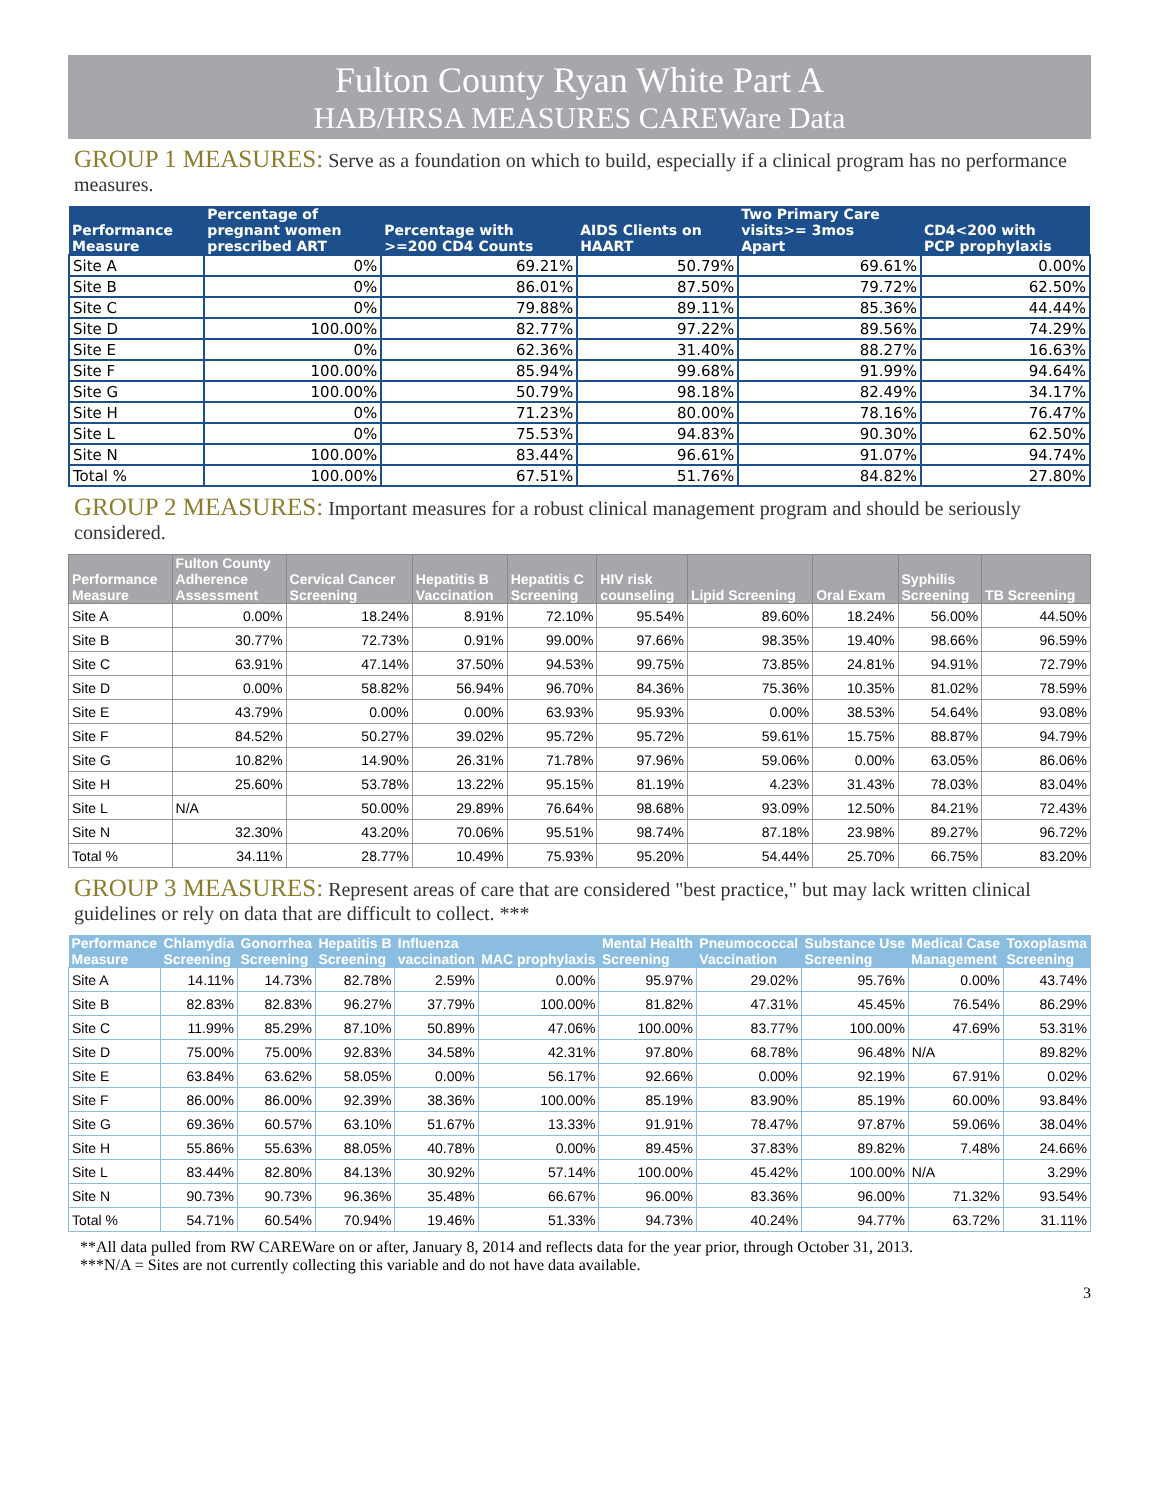Fulton County Ryan White Part A
HAB/HRSA MEASURES CAREWare Data
GROUP 1 MEASURES: Serve as a foundation on which to build, especially if a clinical program has no performance measures.
| Performance Measure | Percentage of pregnant women prescribed ART | Percentage with >=200 CD4 Counts | AIDS Clients on HAART | Two Primary Care visits>= 3mos Apart | CD4<200 with PCP prophylaxis |
| --- | --- | --- | --- | --- | --- |
| Site A | 0% | 69.21% | 50.79% | 69.61% | 0.00% |
| Site B | 0% | 86.01% | 87.50% | 79.72% | 62.50% |
| Site C | 0% | 79.88% | 89.11% | 85.36% | 44.44% |
| Site D | 100.00% | 82.77% | 97.22% | 89.56% | 74.29% |
| Site E | 0% | 62.36% | 31.40% | 88.27% | 16.63% |
| Site F | 100.00% | 85.94% | 99.68% | 91.99% | 94.64% |
| Site G | 100.00% | 50.79% | 98.18% | 82.49% | 34.17% |
| Site H | 0% | 71.23% | 80.00% | 78.16% | 76.47% |
| Site L | 0% | 75.53% | 94.83% | 90.30% | 62.50% |
| Site N | 100.00% | 83.44% | 96.61% | 91.07% | 94.74% |
| Total % | 100.00% | 67.51% | 51.76% | 84.82% | 27.80% |
GROUP 2 MEASURES: Important measures for a robust clinical management program and should be seriously considered.
| Performance Measure | Fulton County Adherence Assessment | Cervical Cancer Screening | Hepatitis B Vaccination | Hepatitis C Screening | HIV risk counseling | Lipid Screening | Oral Exam | Syphilis Screening | TB Screening |
| --- | --- | --- | --- | --- | --- | --- | --- | --- | --- |
| Site A | 0.00% | 18.24% | 8.91% | 72.10% | 95.54% | 89.60% | 18.24% | 56.00% | 44.50% |
| Site B | 30.77% | 72.73% | 0.91% | 99.00% | 97.66% | 98.35% | 19.40% | 98.66% | 96.59% |
| Site C | 63.91% | 47.14% | 37.50% | 94.53% | 99.75% | 73.85% | 24.81% | 94.91% | 72.79% |
| Site D | 0.00% | 58.82% | 56.94% | 96.70% | 84.36% | 75.36% | 10.35% | 81.02% | 78.59% |
| Site E | 43.79% | 0.00% | 0.00% | 63.93% | 95.93% | 0.00% | 38.53% | 54.64% | 93.08% |
| Site F | 84.52% | 50.27% | 39.02% | 95.72% | 95.72% | 59.61% | 15.75% | 88.87% | 94.79% |
| Site G | 10.82% | 14.90% | 26.31% | 71.78% | 97.96% | 59.06% | 0.00% | 63.05% | 86.06% |
| Site H | 25.60% | 53.78% | 13.22% | 95.15% | 81.19% | 4.23% | 31.43% | 78.03% | 83.04% |
| Site L | N/A | 50.00% | 29.89% | 76.64% | 98.68% | 93.09% | 12.50% | 84.21% | 72.43% |
| Site N | 32.30% | 43.20% | 70.06% | 95.51% | 98.74% | 87.18% | 23.98% | 89.27% | 96.72% |
| Total % | 34.11% | 28.77% | 10.49% | 75.93% | 95.20% | 54.44% | 25.70% | 66.75% | 83.20% |
GROUP 3 MEASURES: Represent areas of care that are considered "best practice," but may lack written clinical guidelines or rely on data that are difficult to collect. ***
| Performance Measure | Chlamydia Screening | Gonorrhea Screening | Hepatitis B Screening | Influenza vaccination | MAC prophylaxis | Mental Health Screening | Pneumococcal Vaccination | Substance Use Screening | Medical Case Management | Toxoplasma Screening |
| --- | --- | --- | --- | --- | --- | --- | --- | --- | --- | --- |
| Site A | 14.11% | 14.73% | 82.78% | 2.59% | 0.00% | 95.97% | 29.02% | 95.76% | 0.00% | 43.74% |
| Site B | 82.83% | 82.83% | 96.27% | 37.79% | 100.00% | 81.82% | 47.31% | 45.45% | 76.54% | 86.29% |
| Site C | 11.99% | 85.29% | 87.10% | 50.89% | 47.06% | 100.00% | 83.77% | 100.00% | 47.69% | 53.31% |
| Site D | 75.00% | 75.00% | 92.83% | 34.58% | 42.31% | 97.80% | 68.78% | 96.48% | N/A | 89.82% |
| Site E | 63.84% | 63.62% | 58.05% | 0.00% | 56.17% | 92.66% | 0.00% | 92.19% | 67.91% | 0.02% |
| Site F | 86.00% | 86.00% | 92.39% | 38.36% | 100.00% | 85.19% | 83.90% | 85.19% | 60.00% | 93.84% |
| Site G | 69.36% | 60.57% | 63.10% | 51.67% | 13.33% | 91.91% | 78.47% | 97.87% | 59.06% | 38.04% |
| Site H | 55.86% | 55.63% | 88.05% | 40.78% | 0.00% | 89.45% | 37.83% | 89.82% | 7.48% | 24.66% |
| Site L | 83.44% | 82.80% | 84.13% | 30.92% | 57.14% | 100.00% | 45.42% | 100.00% | N/A | 3.29% |
| Site N | 90.73% | 90.73% | 96.36% | 35.48% | 66.67% | 96.00% | 83.36% | 96.00% | 71.32% | 93.54% |
| Total % | 54.71% | 60.54% | 70.94% | 19.46% | 51.33% | 94.73% | 40.24% | 94.77% | 63.72% | 31.11% |
**All data pulled from RW CAREWare on or after, January 8, 2014 and reflects data for the year prior, through October 31, 2013.
***N/A = Sites are not currently collecting this variable and do not have data available.
3